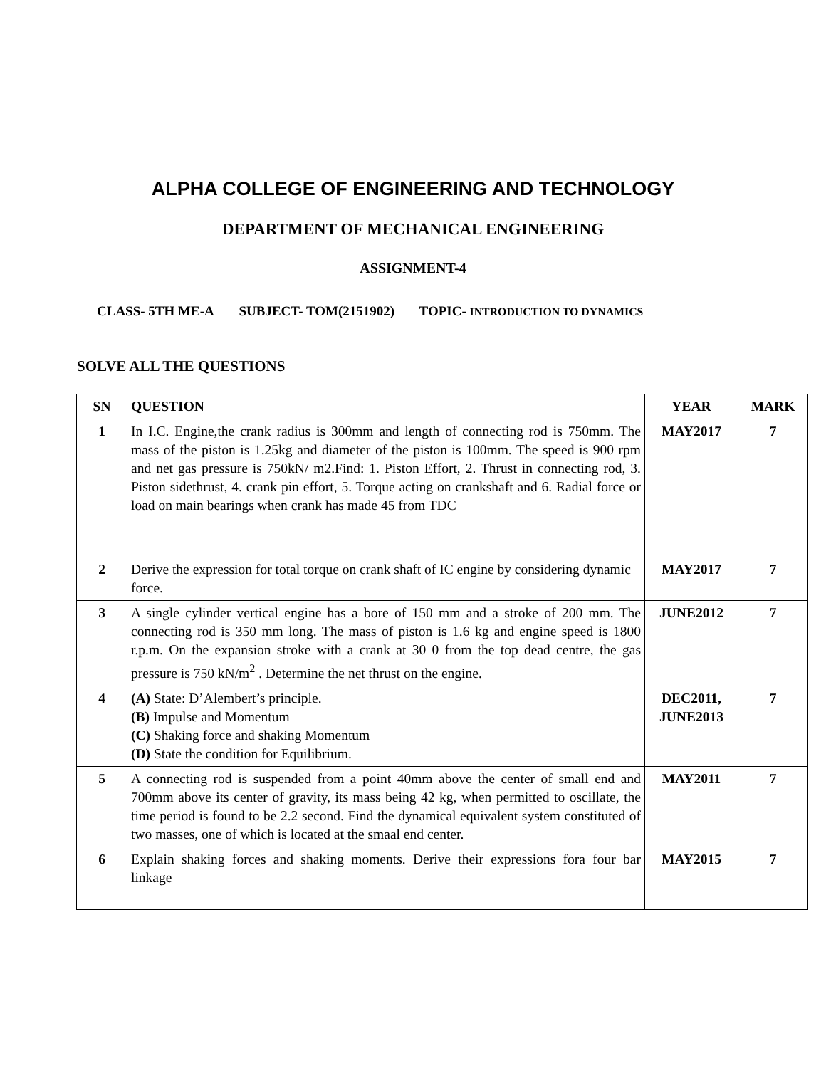ALPHA COLLEGE OF ENGINEERING AND TECHNOLOGY
DEPARTMENT OF MECHANICAL ENGINEERING
ASSIGNMENT-4
CLASS- 5TH ME-A SUBJECT- TOM(2151902) TOPIC- INTRODUCTION TO DYNAMICS
SOLVE ALL THE QUESTIONS
| SN | QUESTION | YEAR | MARK |
| --- | --- | --- | --- |
| 1 | In I.C. Engine,the crank radius is 300mm and length of connecting rod is 750mm. The mass of the piston is 1.25kg and diameter of the piston is 100mm. The speed is 900 rpm and net gas pressure is 750kN/ m2.Find: 1. Piston Effort, 2. Thrust in connecting rod, 3. Piston sidethrust, 4. crank pin effort, 5. Torque acting on crankshaft and 6. Radial force or load on main bearings when crank has made 45 from TDC | MAY2017 | 7 |
| 2 | Derive the expression for total torque on crank shaft of IC engine by considering dynamic force. | MAY2017 | 7 |
| 3 | A single cylinder vertical engine has a bore of 150 mm and a stroke of 200 mm. The connecting rod is 350 mm long. The mass of piston is 1.6 kg and engine speed is 1800 r.p.m. On the expansion stroke with a crank at 30 0 from the top dead centre, the gas pressure is 750 kN/m<sup>2</sup> . Determine the net thrust on the engine. | JUNE2012 | 7 |
| 4 | (A) State: D’Alembert’s principle. (B) Impulse and Momentum (C) Shaking force and shaking Momentum (D) State the condition for Equilibrium. | DEC2011, JUNE2013 | 7 |
| 5 | A connecting rod is suspended from a point 40mm above the center of small end and 700mm above its center of gravity, its mass being 42 kg, when permitted to oscillate, the time period is found to be 2.2 second. Find the dynamical equivalent system constituted of two masses, one of which is located at the smaal end center. | MAY2011 | 7 |
| 6 | Explain shaking forces and shaking moments. Derive their expressions fora four bar linkage | MAY2015 | 7 |